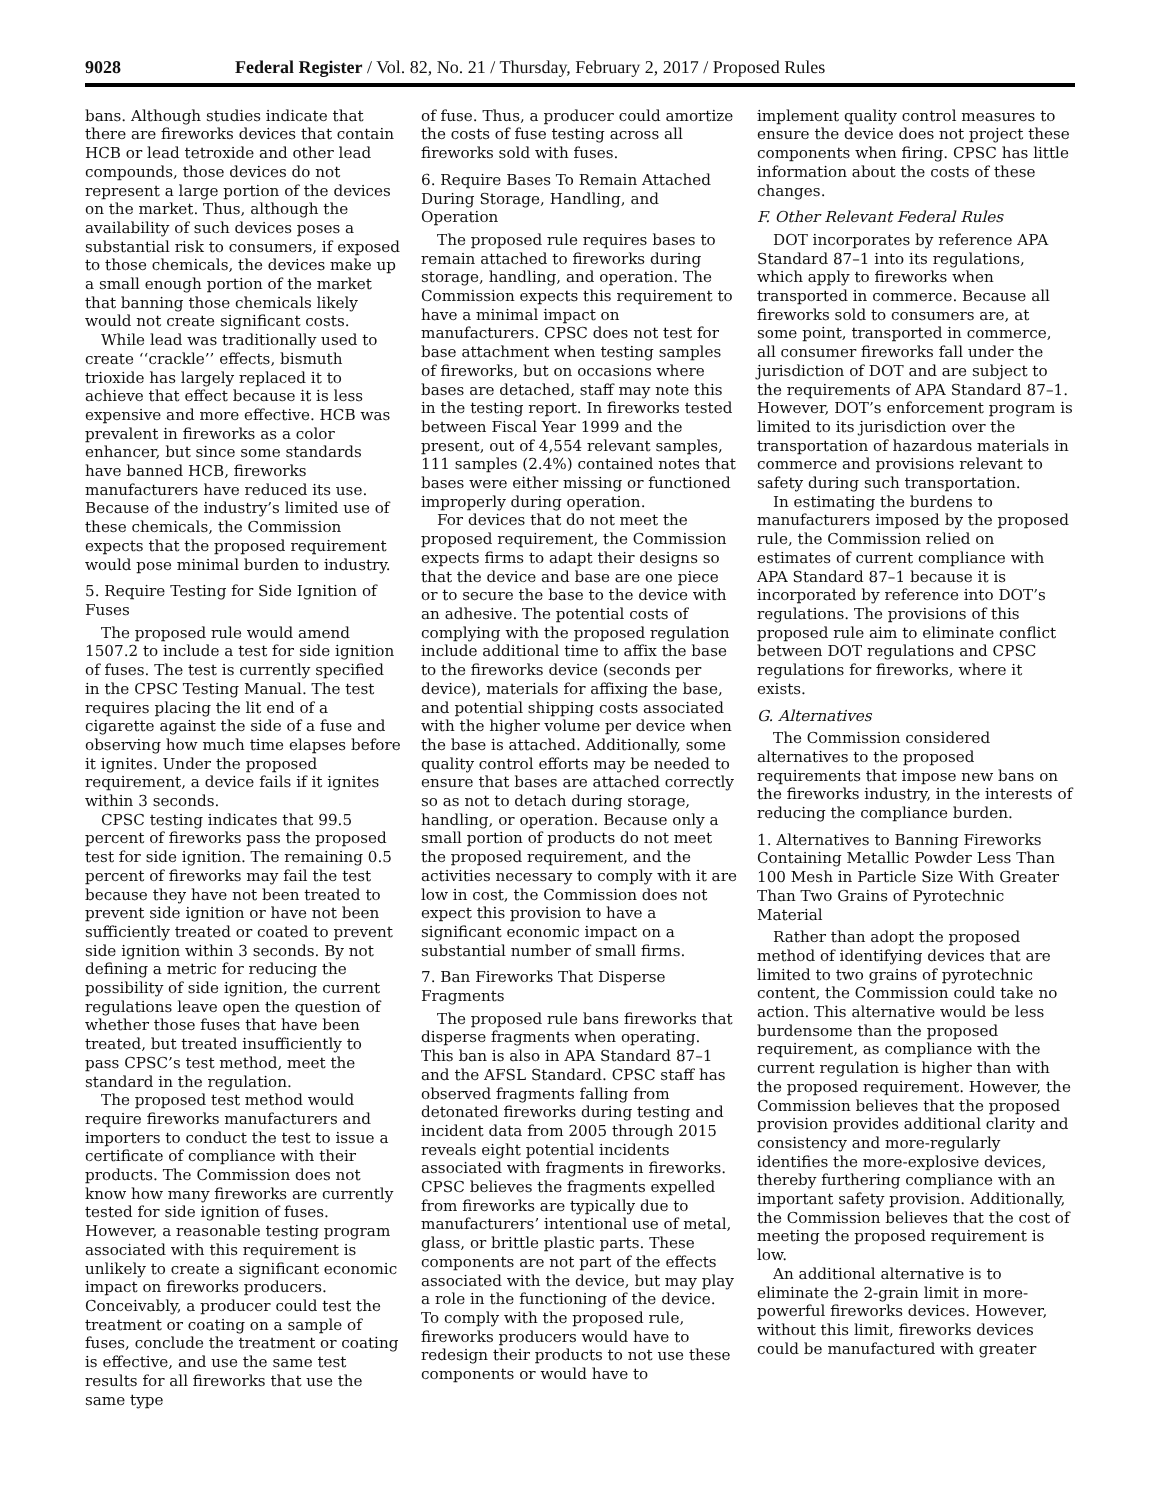9028 Federal Register / Vol. 82, No. 21 / Thursday, February 2, 2017 / Proposed Rules
bans. Although studies indicate that there are fireworks devices that contain HCB or lead tetroxide and other lead compounds, those devices do not represent a large portion of the devices on the market. Thus, although the availability of such devices poses a substantial risk to consumers, if exposed to those chemicals, the devices make up a small enough portion of the market that banning those chemicals likely would not create significant costs.
While lead was traditionally used to create ‘‘crackle’’ effects, bismuth trioxide has largely replaced it to achieve that effect because it is less expensive and more effective. HCB was prevalent in fireworks as a color enhancer, but since some standards have banned HCB, fireworks manufacturers have reduced its use. Because of the industry’s limited use of these chemicals, the Commission expects that the proposed requirement would pose minimal burden to industry.
5. Require Testing for Side Ignition of Fuses
The proposed rule would amend 1507.2 to include a test for side ignition of fuses. The test is currently specified in the CPSC Testing Manual. The test requires placing the lit end of a cigarette against the side of a fuse and observing how much time elapses before it ignites. Under the proposed requirement, a device fails if it ignites within 3 seconds.
CPSC testing indicates that 99.5 percent of fireworks pass the proposed test for side ignition. The remaining 0.5 percent of fireworks may fail the test because they have not been treated to prevent side ignition or have not been sufficiently treated or coated to prevent side ignition within 3 seconds. By not defining a metric for reducing the possibility of side ignition, the current regulations leave open the question of whether those fuses that have been treated, but treated insufficiently to pass CPSC’s test method, meet the standard in the regulation.
The proposed test method would require fireworks manufacturers and importers to conduct the test to issue a certificate of compliance with their products. The Commission does not know how many fireworks are currently tested for side ignition of fuses. However, a reasonable testing program associated with this requirement is unlikely to create a significant economic impact on fireworks producers. Conceivably, a producer could test the treatment or coating on a sample of fuses, conclude the treatment or coating is effective, and use the same test results for all fireworks that use the same type
of fuse. Thus, a producer could amortize the costs of fuse testing across all fireworks sold with fuses.
6. Require Bases To Remain Attached During Storage, Handling, and Operation
The proposed rule requires bases to remain attached to fireworks during storage, handling, and operation. The Commission expects this requirement to have a minimal impact on manufacturers. CPSC does not test for base attachment when testing samples of fireworks, but on occasions where bases are detached, staff may note this in the testing report. In fireworks tested between Fiscal Year 1999 and the present, out of 4,554 relevant samples, 111 samples (2.4%) contained notes that bases were either missing or functioned improperly during operation.
For devices that do not meet the proposed requirement, the Commission expects firms to adapt their designs so that the device and base are one piece or to secure the base to the device with an adhesive. The potential costs of complying with the proposed regulation include additional time to affix the base to the fireworks device (seconds per device), materials for affixing the base, and potential shipping costs associated with the higher volume per device when the base is attached. Additionally, some quality control efforts may be needed to ensure that bases are attached correctly so as not to detach during storage, handling, or operation. Because only a small portion of products do not meet the proposed requirement, and the activities necessary to comply with it are low in cost, the Commission does not expect this provision to have a significant economic impact on a substantial number of small firms.
7. Ban Fireworks That Disperse Fragments
The proposed rule bans fireworks that disperse fragments when operating. This ban is also in APA Standard 87–1 and the AFSL Standard. CPSC staff has observed fragments falling from detonated fireworks during testing and incident data from 2005 through 2015 reveals eight potential incidents associated with fragments in fireworks. CPSC believes the fragments expelled from fireworks are typically due to manufacturers’ intentional use of metal, glass, or brittle plastic parts. These components are not part of the effects associated with the device, but may play a role in the functioning of the device. To comply with the proposed rule, fireworks producers would have to redesign their products to not use these components or would have to
implement quality control measures to ensure the device does not project these components when firing. CPSC has little information about the costs of these changes.
F. Other Relevant Federal Rules
DOT incorporates by reference APA Standard 87–1 into its regulations, which apply to fireworks when transported in commerce. Because all fireworks sold to consumers are, at some point, transported in commerce, all consumer fireworks fall under the jurisdiction of DOT and are subject to the requirements of APA Standard 87–1. However, DOT’s enforcement program is limited to its jurisdiction over the transportation of hazardous materials in commerce and provisions relevant to safety during such transportation.
In estimating the burdens to manufacturers imposed by the proposed rule, the Commission relied on estimates of current compliance with APA Standard 87–1 because it is incorporated by reference into DOT’s regulations. The provisions of this proposed rule aim to eliminate conflict between DOT regulations and CPSC regulations for fireworks, where it exists.
G. Alternatives
The Commission considered alternatives to the proposed requirements that impose new bans on the fireworks industry, in the interests of reducing the compliance burden.
1. Alternatives to Banning Fireworks Containing Metallic Powder Less Than 100 Mesh in Particle Size With Greater Than Two Grains of Pyrotechnic Material
Rather than adopt the proposed method of identifying devices that are limited to two grains of pyrotechnic content, the Commission could take no action. This alternative would be less burdensome than the proposed requirement, as compliance with the current regulation is higher than with the proposed requirement. However, the Commission believes that the proposed provision provides additional clarity and consistency and more-regularly identifies the more-explosive devices, thereby furthering compliance with an important safety provision. Additionally, the Commission believes that the cost of meeting the proposed requirement is low.
An additional alternative is to eliminate the 2-grain limit in more-powerful fireworks devices. However, without this limit, fireworks devices could be manufactured with greater